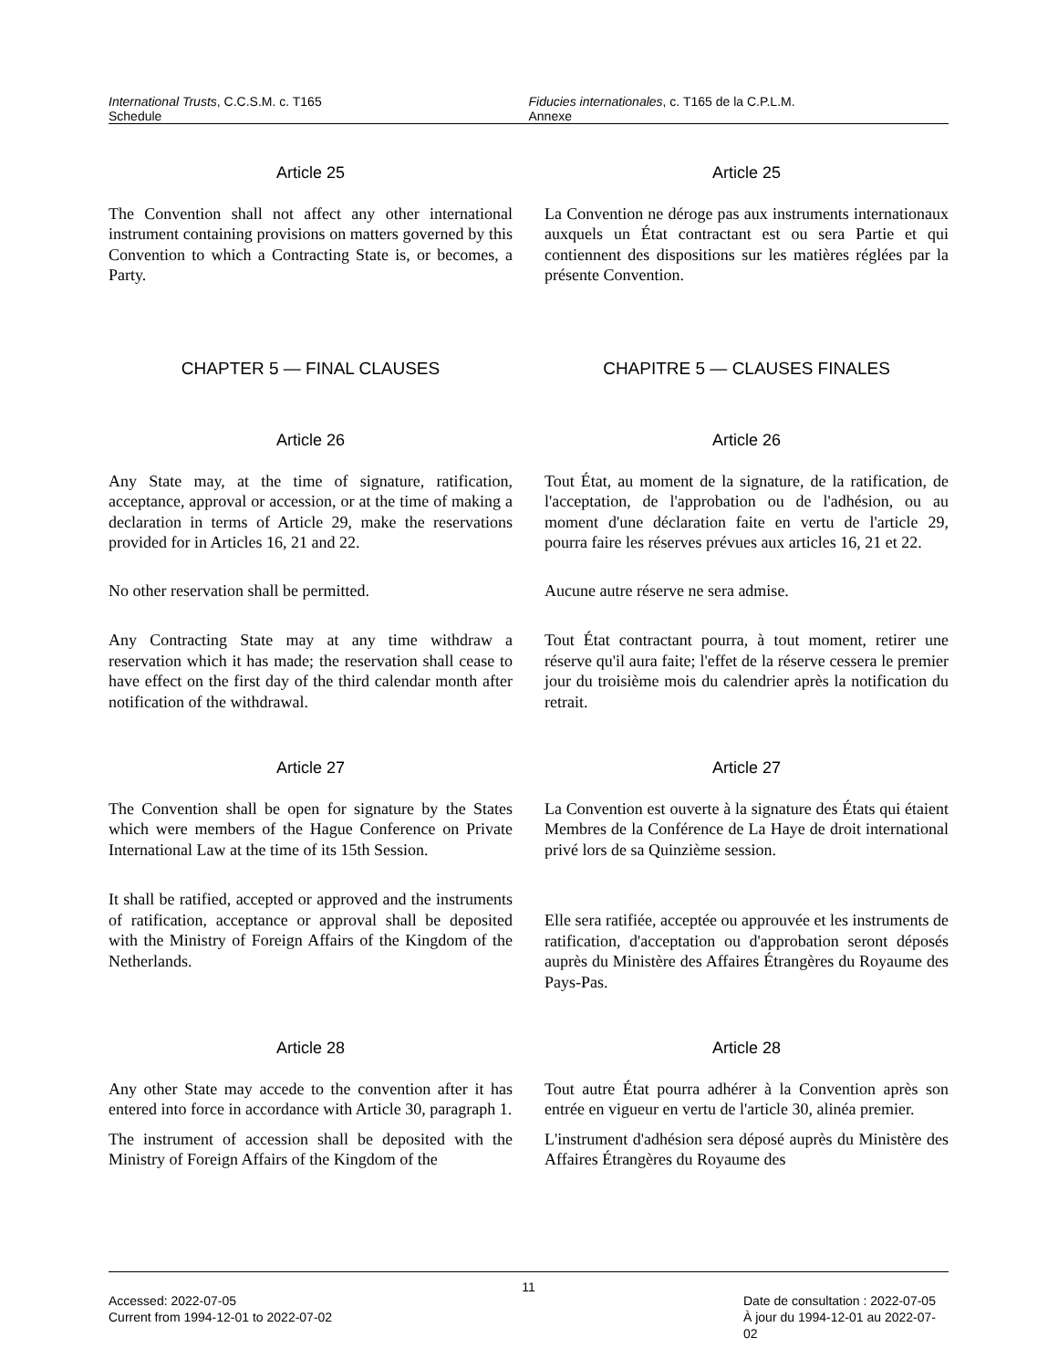International Trusts, C.C.S.M. c. T165
Schedule
Fiducies internationales, c. T165 de la C.P.L.M.
Annexe
Article 25
The Convention shall not affect any other international instrument containing provisions on matters governed by this Convention to which a Contracting State is, or becomes, a Party.
Article 25
La Convention ne déroge pas aux instruments internationaux auxquels un État contractant est ou sera Partie et qui contiennent des dispositions sur les matières réglées par la présente Convention.
CHAPTER 5 — FINAL CLAUSES CHAPITRE 5 — CLAUSES FINALES
Article 26
Any State may, at the time of signature, ratification, acceptance, approval or accession, or at the time of making a declaration in terms of Article 29, make the reservations provided for in Articles 16, 21 and 22.
Article 26
Tout État, au moment de la signature, de la ratification, de l'acceptation, de l'approbation ou de l'adhésion, ou au moment d'une déclaration faite en vertu de l'article 29, pourra faire les réserves prévues aux articles 16, 21 et 22.
No other reservation shall be permitted. Aucune autre réserve ne sera admise.
Any Contracting State may at any time withdraw a reservation which it has made; the reservation shall cease to have effect on the first day of the third calendar month after notification of the withdrawal.
Tout État contractant pourra, à tout moment, retirer une réserve qu'il aura faite; l'effet de la réserve cessera le premier jour du troisième mois du calendrier après la notification du retrait.
Article 27
The Convention shall be open for signature by the States which were members of the Hague Conference on Private International Law at the time of its 15th Session.
It shall be ratified, accepted or approved and the instruments of ratification, acceptance or approval shall be deposited with the Ministry of Foreign Affairs of the Kingdom of the Netherlands.
Article 27
La Convention est ouverte à la signature des États qui étaient Membres de la Conférence de La Haye de droit international privé lors de sa Quinzième session.
Elle sera ratifiée, acceptée ou approuvée et les instruments de ratification, d'acceptation ou d'approbation seront déposés auprès du Ministère des Affaires Étrangères du Royaume des Pays-Pas.
Article 28
Any other State may accede to the convention after it has entered into force in accordance with Article 30, paragraph 1.
The instrument of accession shall be deposited with the Ministry of Foreign Affairs of the Kingdom of the
Article 28
Tout autre État pourra adhérer à la Convention après son entrée en vigueur en vertu de l'article 30, alinéa premier.
L'instrument d'adhésion sera déposé auprès du Ministère des Affaires Étrangères du Royaume des
11
Accessed: 2022-07-05
Current from 1994-12-01 to 2022-07-02
Date de consultation : 2022-07-05
À jour du 1994-12-01 au 2022-07-02